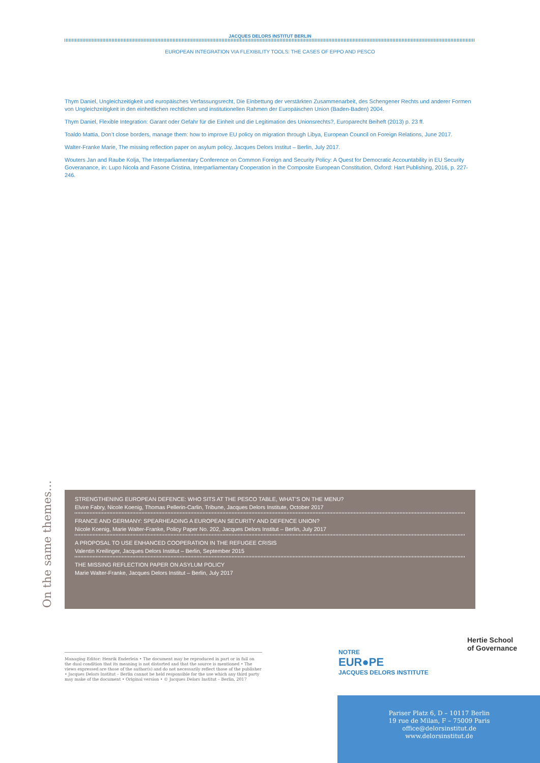JACQUES DELORS INSTITUT BERLIN
EUROPEAN INTEGRATION VIA FLEXIBILITY TOOLS: THE CASES OF EPPO AND PESCO
Thym Daniel, Ungleichzeitigkeit und europäisches Verfassungsrecht, Die Einbettung der verstärkten Zusammenarbeit, des Schengener Rechts und anderer Formen von Ungleichzeitigkeit in den einheitlichen rechtlichen und institutionellen Rahmen der Europäischen Union (Baden-Baden) 2004.
Thym Daniel, Flexible Integration: Garant oder Gefahr für die Einheit und die Legitimation des Unionsrechts?, Europarecht Beiheft (2013) p. 23 ff.
Toaldo Mattia, Don’t close borders, manage them: how to improve EU policy on migration through Libya, European Council on Foreign Relations, June 2017.
Walter-Franke Marie, The missing reflection paper on asylum policy, Jacques Delors Institut – Berlin, July 2017.
Wouters Jan and Raube Kolja, The Interparliamentary Conference on Common Foreign and Security Policy: A Quest for Democratic Accountability in EU Security Goveranance, in: Lupo Nicola and Fasone Cristina, Interparliamentary Cooperation in the Composite European Constitution, Oxford: Hart Publishing, 2016, p. 227-246.
On the same themes…
STRENGTHENING EUROPEAN DEFENCE: WHO SITS AT THE PESCO TABLE, WHAT’S ON THE MENU?
Elvire Fabry, Nicole Koenig, Thomas Pellerin-Carlin, Tribune, Jacques Delors Institute, October 2017
FRANCE AND GERMANY: SPEARHEADING A EUROPEAN SECURITY AND DEFENCE UNION?
Nicole Koenig, Marie Walter-Franke, Policy Paper No. 202, Jacques Delors Institut – Berlin, July 2017
A PROPOSAL TO USE ENHANCED COOPERATION IN THE REFUGEE CRISIS
Valentin Kreilinger, Jacques Delors Institut – Berlin, September 2015
THE MISSING REFLECTION PAPER ON ASYLUM POLICY
Marie Walter-Franke, Jacques Delors Institut – Berlin, July 2017
Managing Editor: Henrik Enderlein • The document may be reproduced in part or in full on the dual condition that its meaning is not distorted and that the source is mentioned • The views expressed are those of the author(s) and do not necessarily reflect those of the publisher • Jacques Delors Institut – Berlin cannot be held responsible for the use which any third party may make of the document • Original version • © Jacques Delors Institut – Berlin, 2017
NOTRE
EUR●PE
JACQUES DELORS INSTITUTE
Hertie School
of Governance
Pariser Platz 6, D – 10117 Berlin
19 rue de Milan, F – 75009 Paris
office@delorsinstitut.de
www.delorsinstitut.de